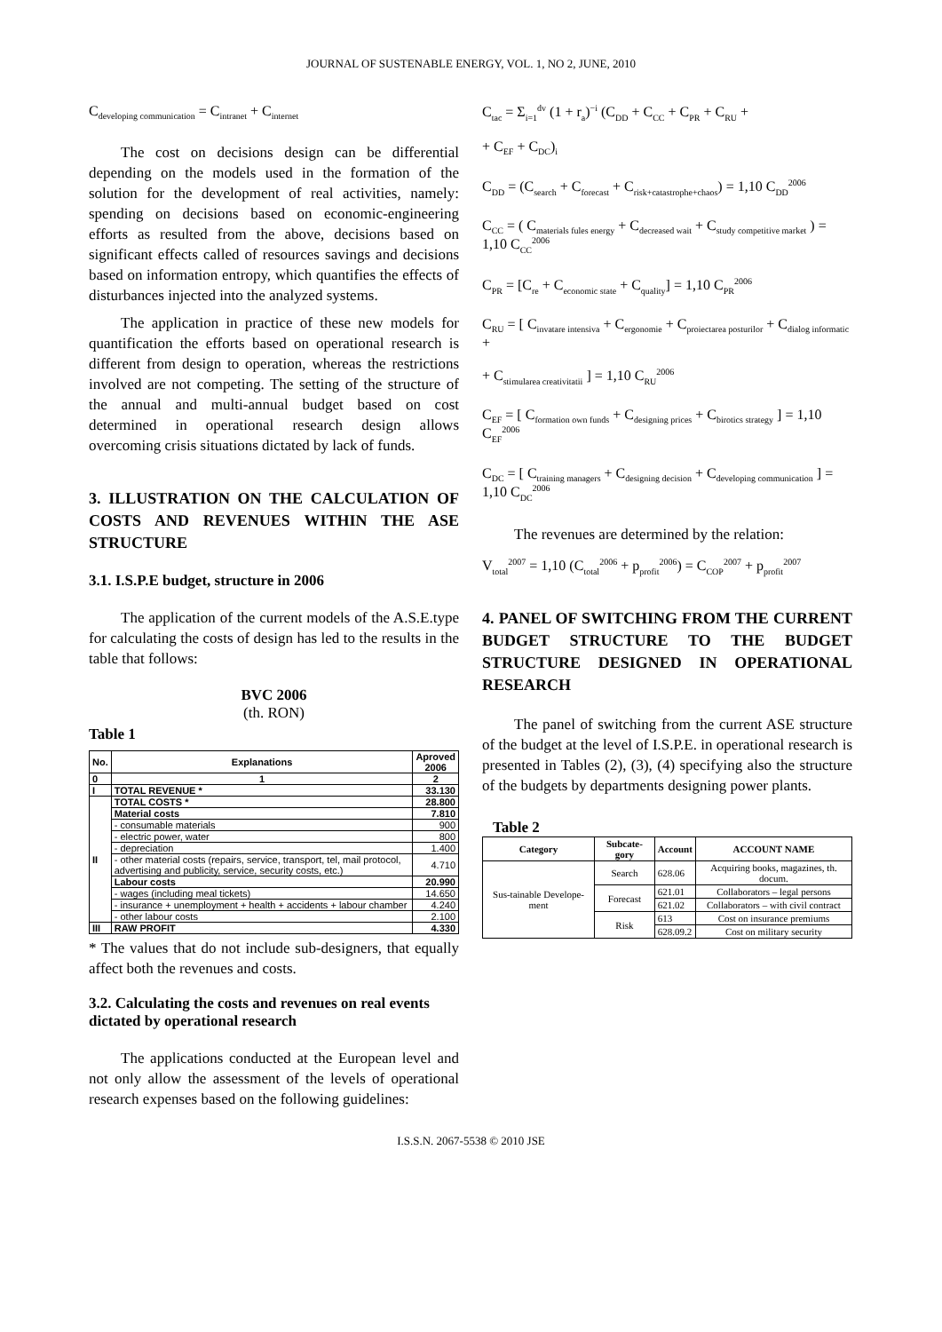JOURNAL OF SUSTENABLE ENERGY, VOL. 1, NO 2, JUNE, 2010
C<sub>developing communication</sub> = C<sub>intranet</sub> + C<sub>internet</sub>
The cost on decisions design can be differential depending on the models used in the formation of the solution for the development of real activities, namely: spending on decisions based on economic-engineering efforts as resulted from the above, decisions based on significant effects called of resources savings and decisions based on information entropy, which quantifies the effects of disturbances injected into the analyzed systems.
The application in practice of these new models for quantification the efforts based on operational research is different from design to operation, whereas the restrictions involved are not competing. The setting of the structure of the annual and multi-annual budget based on cost determined in operational research design allows overcoming crisis situations dictated by lack of funds.
3. ILLUSTRATION ON THE CALCULATION OF COSTS AND REVENUES WITHIN THE ASE STRUCTURE
3.1. I.S.P.E budget, structure in 2006
The application of the current models of the A.S.E.type for calculating the costs of design has led to the results in the table that follows:
BVC 2006
(th. RON)
Table 1
| No. | Explanations | Aproved 2006 |
| --- | --- | --- |
| 0 | 1 | 2 |
| I | TOTAL REVENUE * | 33.130 |
| II | TOTAL COSTS * | 28.800 |
| | Material costs | 7.810 |
| | - consumable materials | 900 |
| | - electric power, water | 800 |
| | - depreciation | 1.400 |
| | - other material costs (repairs, service, transport, tel, mail protocol, advertising and publicity, service, security costs, etc.) | 4.710 |
| | Labour costs | 20.990 |
| | - wages (including meal tickets) | 14.650 |
| | - insurance + unemployment + health + accidents + labour chamber | 4.240 |
| | - other labour costs | 2.100 |
| III | RAW PROFIT | 4.330 |
* The values that do not include sub-designers, that equally affect both the revenues and costs.
3.2. Calculating the costs and revenues on real events dictated by operational research
The applications conducted at the European level and not only allow the assessment of the levels of operational research expenses based on the following guidelines:
C<sub>tac</sub> = Σ<sub>i=1</sub><sup>dv</sup> (1 + r<sub>a</sub>)<sup>−i</sup> (C<sub>DD</sub> + C<sub>CC</sub> + C<sub>PR</sub> + C<sub>RU</sub> +
+ C<sub>EF</sub> + C<sub>DC</sub>)<sub>i</sub>
C<sub>DD</sub> = (C<sub>search</sub> + C<sub>forecast</sub> + C<sub>risk+catastrophe+chaos</sub>) = 1,10 C<sub>DD</sub><sup>2006</sup>
C<sub>CC</sub> = ( C<sub>materials fules energy</sub> + C<sub>decreased wait</sub> + C<sub>study competitive market</sub> ) = 1,10 C<sub>CC</sub><sup>2006</sup>
C<sub>PR</sub> = [C<sub>re</sub> + C<sub>economic state</sub> + C<sub>quality</sub>] = 1,10 C<sub>PR</sub><sup>2006</sup>
C<sub>RU</sub> = [ C<sub>invatare intensiva</sub> + C<sub>ergonomie</sub> + C<sub>proiectarea posturilor</sub> + C<sub>dialog informatic</sub> +
+ C<sub>stimularea creativitatii</sub> ] = 1,10 C<sub>RU</sub><sup>2006</sup>
C<sub>EF</sub> = [ C<sub>formation own funds</sub> + C<sub>designing prices</sub> + C<sub>birotics strategy</sub> ] = 1,10 C<sub>EF</sub><sup>2006</sup>
C<sub>DC</sub> = [ C<sub>training managers</sub> + C<sub>designing decision</sub> + C<sub>developing communication</sub> ] = 1,10 C<sub>DC</sub><sup>2006</sup>
The revenues are determined by the relation:
V<sub>total</sub><sup>2007</sup> = 1,10 (C<sub>total</sub><sup>2006</sup> + p<sub>profit</sub><sup>2006</sup>) = C<sub>COP</sub><sup>2007</sup> + p<sub>profit</sub><sup>2007</sup>
4. PANEL OF SWITCHING FROM THE CURRENT BUDGET STRUCTURE TO THE BUDGET STRUCTURE DESIGNED IN OPERATIONAL RESEARCH
The panel of switching from the current ASE structure of the budget at the level of I.S.P.E. in operational research is presented in Tables (2), (3), (4) specifying also the structure of the budgets by departments designing power plants.
Table 2
| Category | Subcate-gory | Account | ACCOUNT NAME |
| --- | --- | --- | --- |
| Sus-tainable Develope-ment | Search | 628.06 | Acquiring books, magazines, th. docum. |
| | Forecast | 621.01 | Collaborators – legal persons |
| | | 621.02 | Collaborators – with civil contract |
| | Risk | 613 | Cost on insurance premiums |
| | | 628.09.2 | Cost on military security |
I.S.S.N. 2067-5538 © 2010 JSE